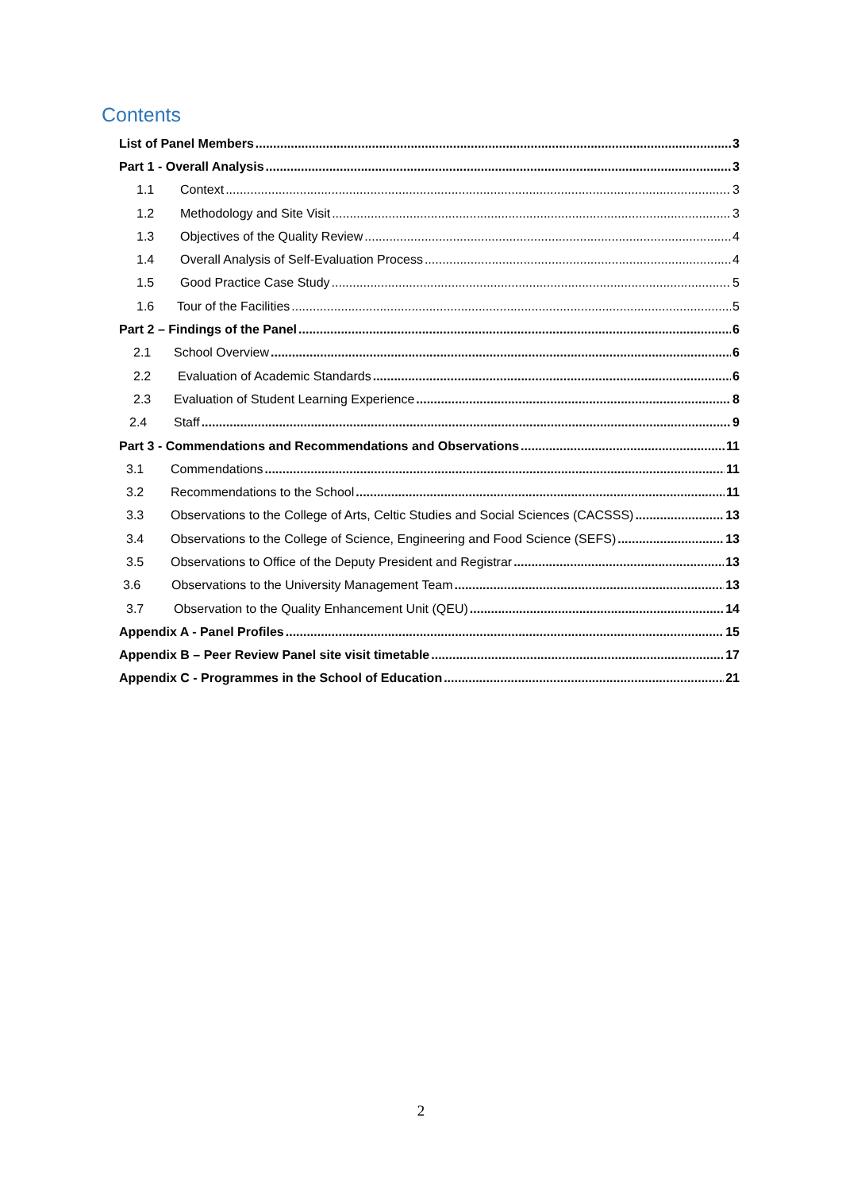Contents
List of Panel Members 3
Part 1 - Overall Analysis 3
1.1 Context 3
1.2 Methodology and Site Visit 3
1.3 Objectives of the Quality Review 4
1.4 Overall Analysis of Self-Evaluation Process 4
1.5 Good Practice Case Study 5
1.6 Tour of the Facilities 5
Part 2 – Findings of the Panel 6
2.1 School Overview 6
2.2 Evaluation of Academic Standards 6
2.3 Evaluation of Student Learning Experience 8
2.4 Staff 9
Part 3 - Commendations and Recommendations and Observations 11
3.1 Commendations 11
3.2 Recommendations to the School 11
3.3 Observations to the College of Arts, Celtic Studies and Social Sciences (CACSSS) 13
3.4 Observations to the College of Science, Engineering and Food Science (SEFS) 13
3.5 Observations to Office of the Deputy President and Registrar 13
3.6 Observations to the University Management Team 13
3.7 Observation to the Quality Enhancement Unit (QEU) 14
Appendix A - Panel Profiles 15
Appendix B – Peer Review Panel site visit timetable 17
Appendix C - Programmes in the School of Education 21
2